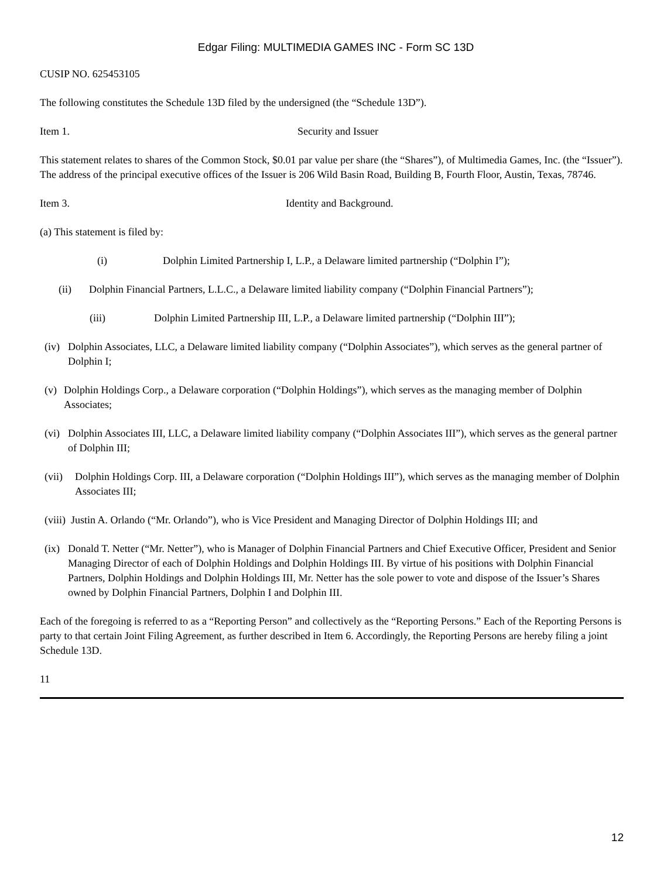Edgar Filing: MULTIMEDIA GAMES INC - Form SC 13D
CUSIP NO. 625453105
The following constitutes the Schedule 13D filed by the undersigned (the “Schedule 13D”).
Item 1. Security and Issuer
This statement relates to shares of the Common Stock, $0.01 par value per share (the “Shares”), of Multimedia Games, Inc. (the “Issuer”). The address of the principal executive offices of the Issuer is 206 Wild Basin Road, Building B, Fourth Floor, Austin, Texas, 78746.
Item 3. Identity and Background.
(a) This statement is filed by:
(i) Dolphin Limited Partnership I, L.P., a Delaware limited partnership (“Dolphin I”);
(ii) Dolphin Financial Partners, L.L.C., a Delaware limited liability company (“Dolphin Financial Partners”);
(iii) Dolphin Limited Partnership III, L.P., a Delaware limited partnership (“Dolphin III”);
(iv) Dolphin Associates, LLC, a Delaware limited liability company (“Dolphin Associates”), which serves as the general partner of Dolphin I;
(v) Dolphin Holdings Corp., a Delaware corporation (“Dolphin Holdings”), which serves as the managing member of Dolphin Associates;
(vi) Dolphin Associates III, LLC, a Delaware limited liability company (“Dolphin Associates III”), which serves as the general partner of Dolphin III;
(vii) Dolphin Holdings Corp. III, a Delaware corporation (“Dolphin Holdings III”), which serves as the managing member of Dolphin Associates III;
(viii) Justin A. Orlando (“Mr. Orlando”), who is Vice President and Managing Director of Dolphin Holdings III; and
(ix) Donald T. Netter (“Mr. Netter”), who is Manager of Dolphin Financial Partners and Chief Executive Officer, President and Senior Managing Director of each of Dolphin Holdings and Dolphin Holdings III. By virtue of his positions with Dolphin Financial Partners, Dolphin Holdings and Dolphin Holdings III, Mr. Netter has the sole power to vote and dispose of the Issuer’s Shares owned by Dolphin Financial Partners, Dolphin I and Dolphin III.
Each of the foregoing is referred to as a “Reporting Person” and collectively as the “Reporting Persons.” Each of the Reporting Persons is party to that certain Joint Filing Agreement, as further described in Item 6. Accordingly, the Reporting Persons are hereby filing a joint Schedule 13D.
11
12